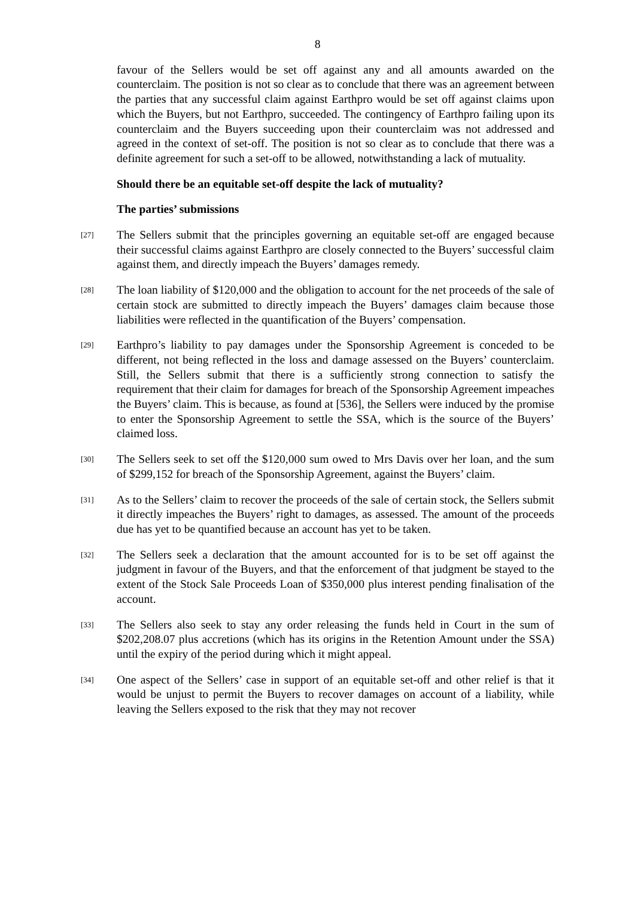8
favour of the Sellers would be set off against any and all amounts awarded on the counterclaim. The position is not so clear as to conclude that there was an agreement between the parties that any successful claim against Earthpro would be set off against claims upon which the Buyers, but not Earthpro, succeeded. The contingency of Earthpro failing upon its counterclaim and the Buyers succeeding upon their counterclaim was not addressed and agreed in the context of set-off. The position is not so clear as to conclude that there was a definite agreement for such a set-off to be allowed, notwithstanding a lack of mutuality.
Should there be an equitable set-off despite the lack of mutuality?
The parties’ submissions
[27]
The Sellers submit that the principles governing an equitable set-off are engaged because their successful claims against Earthpro are closely connected to the Buyers’ successful claim against them, and directly impeach the Buyers’ damages remedy.
[28]
The loan liability of $120,000 and the obligation to account for the net proceeds of the sale of certain stock are submitted to directly impeach the Buyers’ damages claim because those liabilities were reflected in the quantification of the Buyers’ compensation.
[29]
Earthpro’s liability to pay damages under the Sponsorship Agreement is conceded to be different, not being reflected in the loss and damage assessed on the Buyers’ counterclaim. Still, the Sellers submit that there is a sufficiently strong connection to satisfy the requirement that their claim for damages for breach of the Sponsorship Agreement impeaches the Buyers’ claim. This is because, as found at [536], the Sellers were induced by the promise to enter the Sponsorship Agreement to settle the SSA, which is the source of the Buyers’ claimed loss.
[30]
The Sellers seek to set off the $120,000 sum owed to Mrs Davis over her loan, and the sum of $299,152 for breach of the Sponsorship Agreement, against the Buyers’ claim.
[31]
As to the Sellers’ claim to recover the proceeds of the sale of certain stock, the Sellers submit it directly impeaches the Buyers’ right to damages, as assessed. The amount of the proceeds due has yet to be quantified because an account has yet to be taken.
[32]
The Sellers seek a declaration that the amount accounted for is to be set off against the judgment in favour of the Buyers, and that the enforcement of that judgment be stayed to the extent of the Stock Sale Proceeds Loan of $350,000 plus interest pending finalisation of the account.
[33]
The Sellers also seek to stay any order releasing the funds held in Court in the sum of $202,208.07 plus accretions (which has its origins in the Retention Amount under the SSA) until the expiry of the period during which it might appeal.
[34]
One aspect of the Sellers’ case in support of an equitable set-off and other relief is that it would be unjust to permit the Buyers to recover damages on account of a liability, while leaving the Sellers exposed to the risk that they may not recover